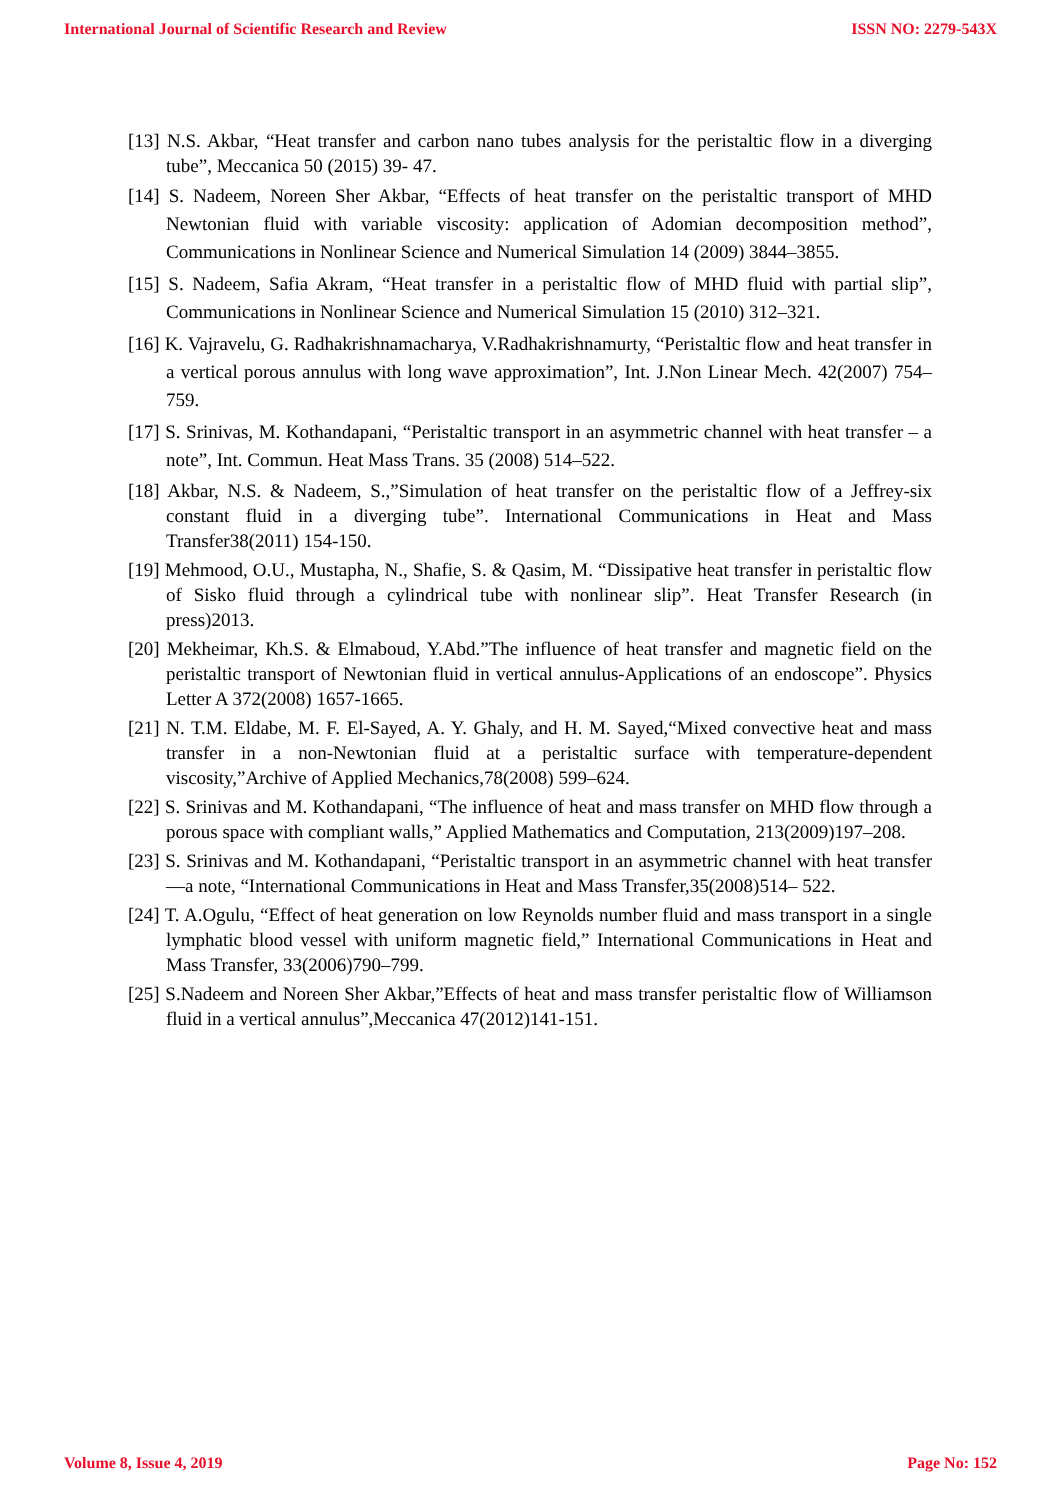International Journal of Scientific Research and Review ISSN NO: 2279-543X
[13] N.S. Akbar, “Heat transfer and carbon nano tubes analysis for the peristaltic flow in a diverging tube”, Meccanica 50 (2015) 39- 47.
[14] S. Nadeem, Noreen Sher Akbar, “Effects of heat transfer on the peristaltic transport of MHD Newtonian fluid with variable viscosity: application of Adomian decomposition method”, Communications in Nonlinear Science and Numerical Simulation 14 (2009) 3844–3855.
[15] S. Nadeem, Safia Akram, “Heat transfer in a peristaltic flow of MHD fluid with partial slip”, Communications in Nonlinear Science and Numerical Simulation 15 (2010) 312–321.
[16] K. Vajravelu, G. Radhakrishnamacharya, V.Radhakrishnamurty, “Peristaltic flow and heat transfer in a vertical porous annulus with long wave approximation”, Int. J.Non Linear Mech. 42(2007) 754–759.
[17] S. Srinivas, M. Kothandapani, “Peristaltic transport in an asymmetric channel with heat transfer – a note”, Int. Commun. Heat Mass Trans. 35 (2008) 514–522.
[18] Akbar, N.S. & Nadeem, S.,”Simulation of heat transfer on the peristaltic flow of a Jeffrey-six constant fluid in a diverging tube”. International Communications in Heat and Mass Transfer38(2011) 154-150.
[19] Mehmood, O.U., Mustapha, N., Shafie, S. & Qasim, M. “Dissipative heat transfer in peristaltic flow of Sisko fluid through a cylindrical tube with nonlinear slip”. Heat Transfer Research (in press)2013.
[20] Mekheimar, Kh.S. & Elmaboud, Y.Abd.”The influence of heat transfer and magnetic field on the peristaltic transport of Newtonian fluid in vertical annulus-Applications of an endoscope”. Physics Letter A 372(2008) 1657-1665.
[21] N. T.M. Eldabe, M. F. El-Sayed, A. Y. Ghaly, and H. M. Sayed,“Mixed convective heat and mass transfer in a non-Newtonian fluid at a peristaltic surface with temperature-dependent viscosity,”Archive of Applied Mechanics,78(2008) 599–624.
[22] S. Srinivas and M. Kothandapani, “The influence of heat and mass transfer on MHD flow through a porous space with compliant walls,” Applied Mathematics and Computation, 213(2009)197–208.
[23] S. Srinivas and M. Kothandapani, “Peristaltic transport in an asymmetric channel with heat transfer—a note, “International Communications in Heat and Mass Transfer,35(2008)514– 522.
[24] T. A.Ogulu, “Effect of heat generation on low Reynolds number fluid and mass transport in a single lymphatic blood vessel with uniform magnetic field,” International Communications in Heat and Mass Transfer, 33(2006)790–799.
[25] S.Nadeem and Noreen Sher Akbar,”Effects of heat and mass transfer peristaltic flow of Williamson fluid in a vertical annulus”,Meccanica 47(2012)141-151.
Volume 8, Issue 4, 2019 Page No: 152